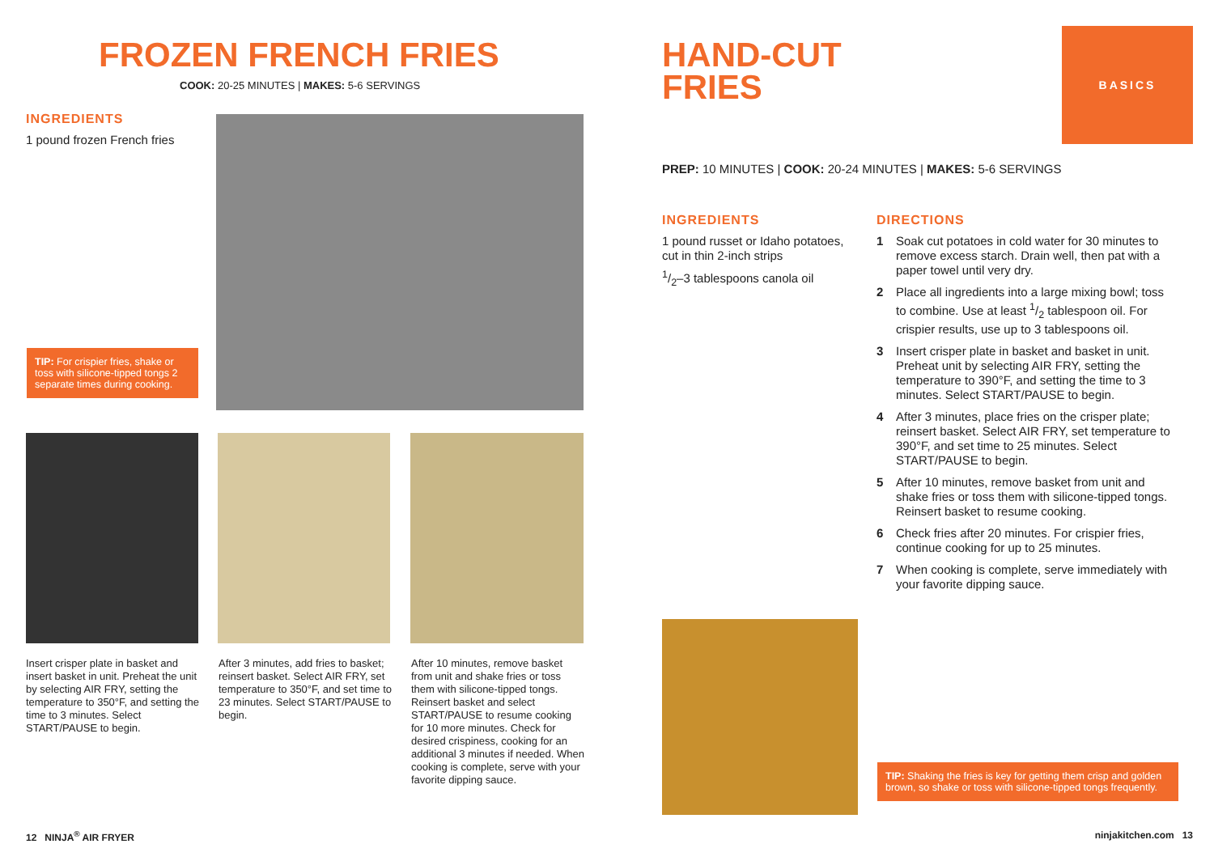FROZEN FRENCH FRIES
COOK: 20-25 MINUTES | MAKES: 5-6 SERVINGS
INGREDIENTS
1 pound frozen French fries
TIP: For crispier fries, shake or toss with silicone-tipped tongs 2 separate times during cooking.
Insert crisper plate in basket and insert basket in unit. Preheat the unit by selecting AIR FRY, setting the temperature to 350°F, and setting the time to 3 minutes. Select START/PAUSE to begin.
After 3 minutes, add fries to basket; reinsert basket. Select AIR FRY, set temperature to 350°F, and set time to 23 minutes. Select START/PAUSE to begin.
After 10 minutes, remove basket from unit and shake fries or toss them with silicone-tipped tongs. Reinsert basket and select START/PAUSE to resume cooking for 10 more minutes. Check for desired crispiness, cooking for an additional 3 minutes if needed. When cooking is complete, serve with your favorite dipping sauce.
12 NINJA<sup>®</sup> AIR FRYER
HAND-CUT
FRIES
BASICS
PREP: 10 MINUTES | COOK: 20-24 MINUTES | MAKES: 5-6 SERVINGS
INGREDIENTS
1 pound russet or Idaho potatoes, cut in thin 2-inch strips
1/2–3 tablespoons canola oil
DIRECTIONS
1 Soak cut potatoes in cold water for 30 minutes to remove excess starch. Drain well, then pat with a paper towel until very dry.
2 Place all ingredients into a large mixing bowl; toss to combine. Use at least 1/2 tablespoon oil. For crispier results, use up to 3 tablespoons oil.
3 Insert crisper plate in basket and basket in unit. Preheat unit by selecting AIR FRY, setting the temperature to 390°F, and setting the time to 3 minutes. Select START/PAUSE to begin.
4 After 3 minutes, place fries on the crisper plate; reinsert basket. Select AIR FRY, set temperature to 390°F, and set time to 25 minutes. Select START/PAUSE to begin.
5 After 10 minutes, remove basket from unit and shake fries or toss them with silicone-tipped tongs. Reinsert basket to resume cooking.
6 Check fries after 20 minutes. For crispier fries, continue cooking for up to 25 minutes.
7 When cooking is complete, serve immediately with your favorite dipping sauce.
TIP: Shaking the fries is key for getting them crisp and golden brown, so shake or toss with silicone-tipped tongs frequently.
ninjakitchen.com 13